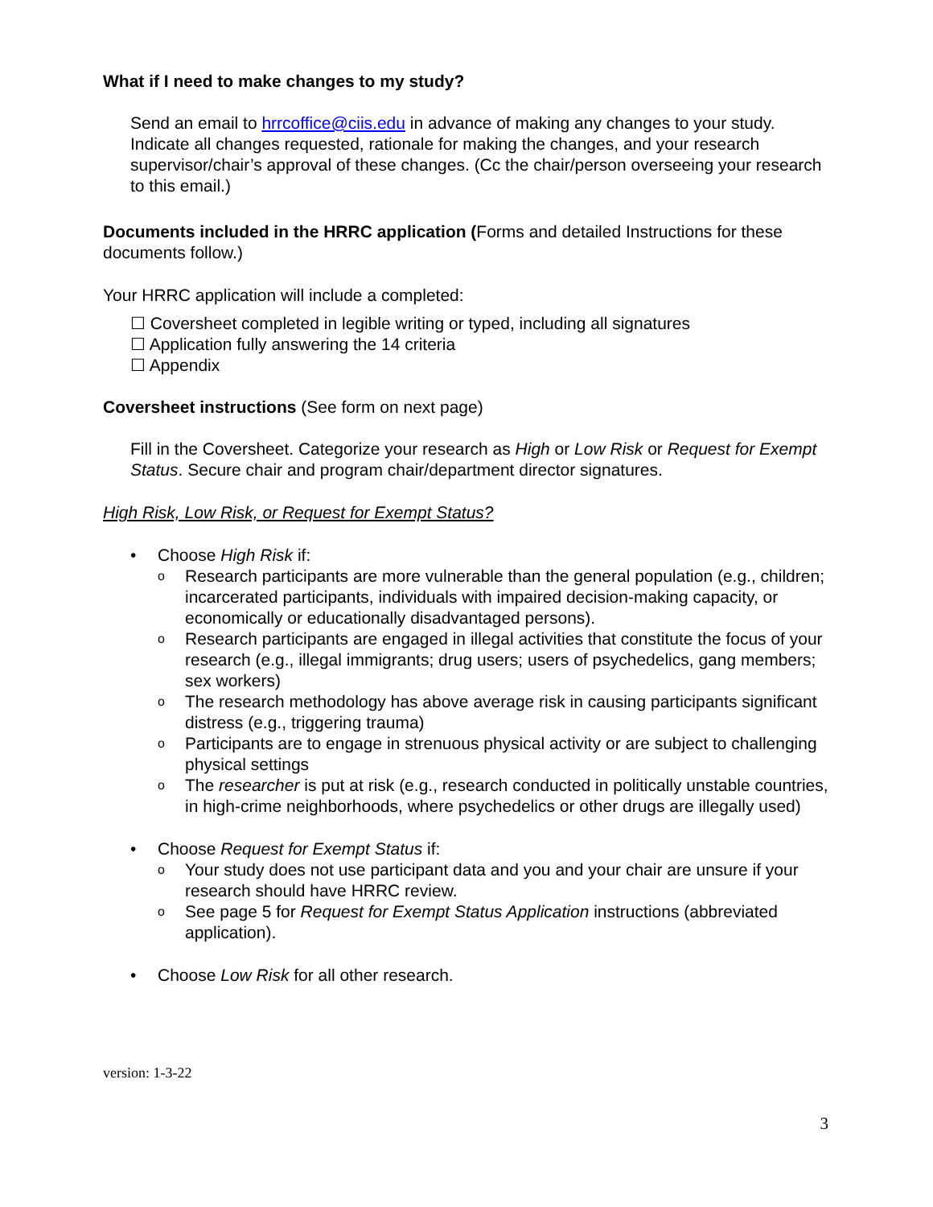What if I need to make changes to my study?
Send an email to hrrcoffice@ciis.edu in advance of making any changes to your study. Indicate all changes requested, rationale for making the changes, and your research supervisor/chair’s approval of these changes. (Cc the chair/person overseeing your research to this email.)
Documents included in the HRRC application (Forms and detailed Instructions for these documents follow.)
Your HRRC application will include a completed:
☐ Coversheet completed in legible writing or typed, including all signatures
☐ Application fully answering the 14 criteria
☐ Appendix
Coversheet instructions (See form on next page)
Fill in the Coversheet. Categorize your research as High or Low Risk or Request for Exempt Status. Secure chair and program chair/department director signatures.
High Risk, Low Risk, or Request for Exempt Status?
• Choose High Risk if:
o Research participants are more vulnerable than the general population (e.g., children; incarcerated participants, individuals with impaired decision-making capacity, or economically or educationally disadvantaged persons).
o Research participants are engaged in illegal activities that constitute the focus of your research (e.g., illegal immigrants; drug users; users of psychedelics, gang members; sex workers)
o The research methodology has above average risk in causing participants significant distress (e.g., triggering trauma)
o Participants are to engage in strenuous physical activity or are subject to challenging physical settings
o The researcher is put at risk (e.g., research conducted in politically unstable countries, in high-crime neighborhoods, where psychedelics or other drugs are illegally used)
• Choose Request for Exempt Status if:
o Your study does not use participant data and you and your chair are unsure if your research should have HRRC review.
o See page 5 for Request for Exempt Status Application instructions (abbreviated application).
• Choose Low Risk for all other research.
3
version: 1-3-22